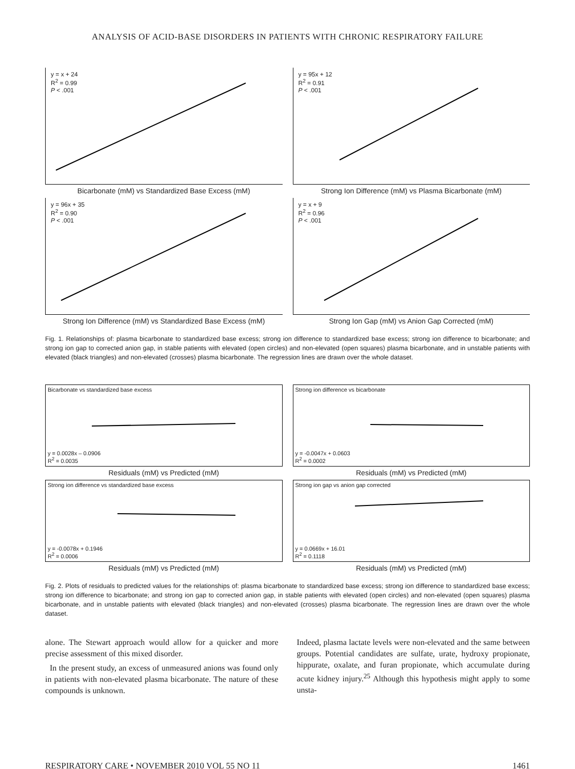ANALYSIS OF ACID-BASE DISORDERS IN PATIENTS WITH CHRONIC RESPIRATORY FAILURE
y = x + 24
R<sup>2</sup> = 0.99
P < .001
Bicarbonate (mM) vs Standardized Base Excess (mM)
y = 95x + 12
R<sup>2</sup> = 0.91
P < .001
Strong Ion Difference (mM) vs Plasma Bicarbonate (mM)
y = 96x + 35
R<sup>2</sup> = 0.90
P < .001
Strong Ion Difference (mM) vs Standardized Base Excess (mM)
y = x + 9
R<sup>2</sup> = 0.96
P < .001
Strong Ion Gap (mM) vs Anion Gap Corrected (mM)
Fig. 1. Relationships of: plasma bicarbonate to standardized base excess; strong ion difference to standardized base excess; strong ion difference to bicarbonate; and strong ion gap to corrected anion gap, in stable patients with elevated (open circles) and non-elevated (open squares) plasma bicarbonate, and in unstable patients with elevated (black triangles) and non-elevated (crosses) plasma bicarbonate. The regression lines are drawn over the whole dataset.
Bicarbonate vs standardized base excess
y = 0.0028x – 0.0906
R<sup>2</sup> = 0.0035
Residuals (mM) vs Predicted (mM)
Strong ion difference vs bicarbonate
y = -0.0047x + 0.0603
R<sup>2</sup> = 0.0002
Residuals (mM) vs Predicted (mM)
Strong ion difference vs standardized base excess
y = -0.0078x + 0.1946
R<sup>2</sup> = 0.0006
Residuals (mM) vs Predicted (mM)
Strong ion gap vs anion gap corrected
y = 0.0669x + 16.01
R<sup>2</sup> = 0.1118
Residuals (mM) vs Predicted (mM)
Fig. 2. Plots of residuals to predicted values for the relationships of: plasma bicarbonate to standardized base excess; strong ion difference to standardized base excess; strong ion difference to bicarbonate; and strong ion gap to corrected anion gap, in stable patients with elevated (open circles) and non-elevated (open squares) plasma bicarbonate, and in unstable patients with elevated (black triangles) and non-elevated (crosses) plasma bicarbonate. The regression lines are drawn over the whole dataset.
alone. The Stewart approach would allow for a quicker and more precise assessment of this mixed disorder.
In the present study, an excess of unmeasured anions was found only in patients with non-elevated plasma bicarbonate. The nature of these compounds is unknown.
Indeed, plasma lactate levels were non-elevated and the same between groups. Potential candidates are sulfate, urate, hydroxy propionate, hippurate, oxalate, and furan propionate, which accumulate during acute kidney injury.<sup>25</sup> Although this hypothesis might apply to some unsta-
RESPIRATORY CARE • NOVEMBER 2010 VOL 55 NO 11 1461